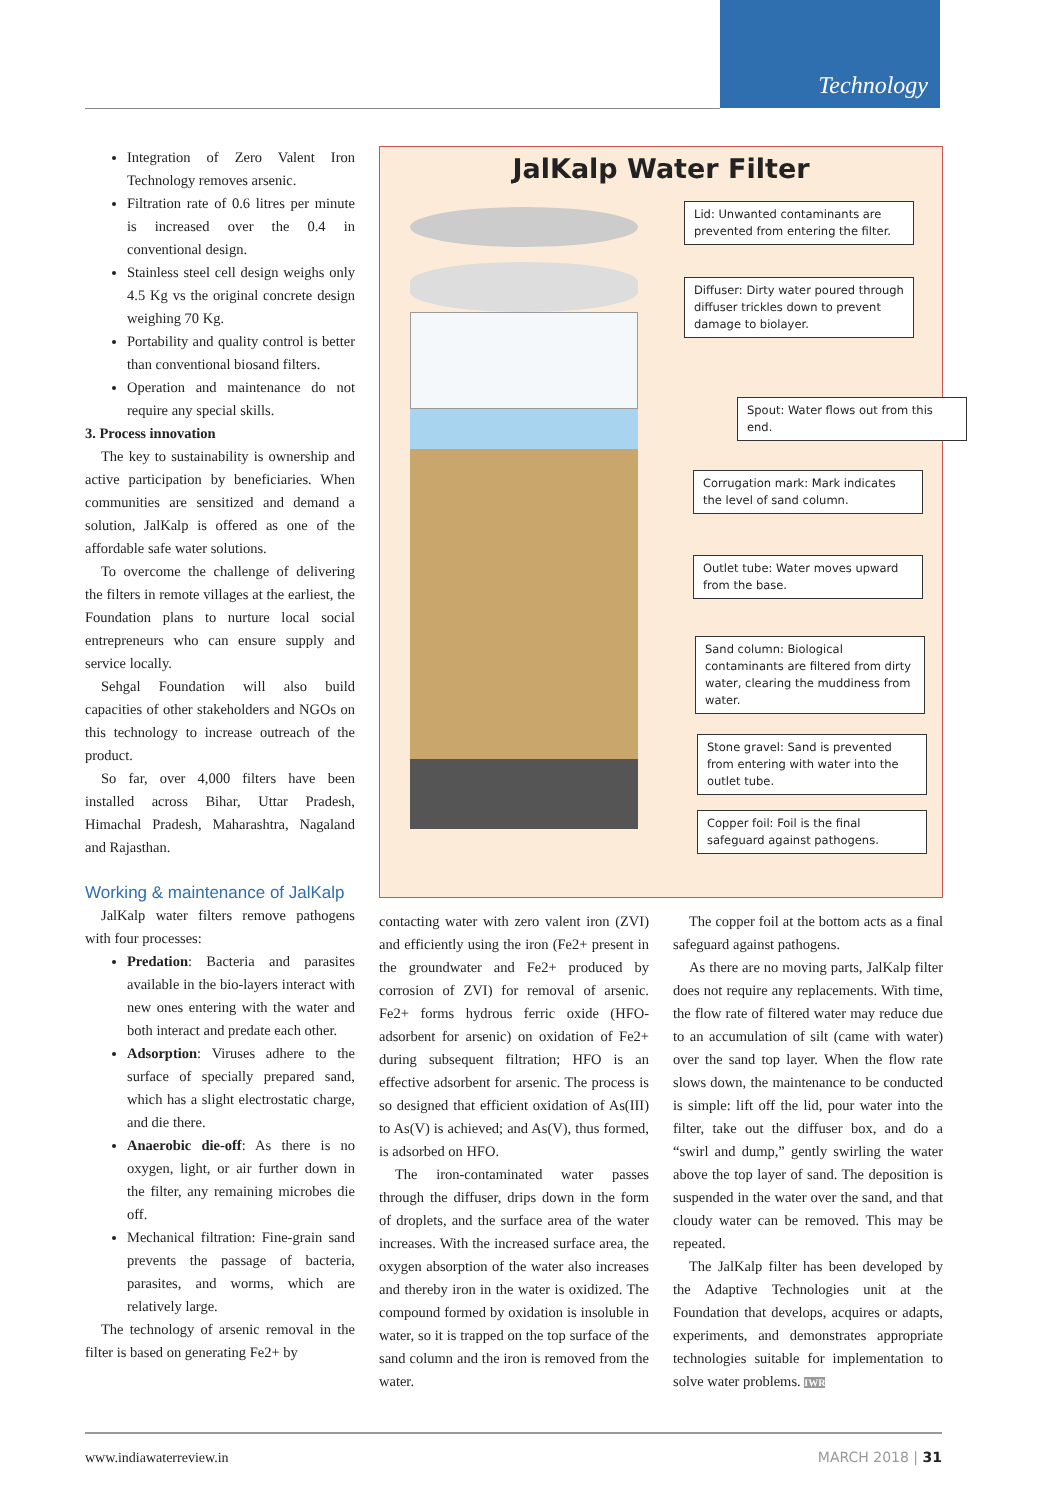Technology
Integration of Zero Valent Iron Technology removes arsenic.
Filtration rate of 0.6 litres per minute is increased over the 0.4 in conventional design.
Stainless steel cell design weighs only 4.5 Kg vs the original concrete design weighing 70 Kg.
Portability and quality control is better than conventional biosand filters.
Operation and maintenance do not require any special skills.
3. Process innovation
The key to sustainability is ownership and active participation by beneficiaries. When communities are sensitized and demand a solution, JalKalp is offered as one of the affordable safe water solutions.
To overcome the challenge of delivering the filters in remote villages at the earliest, the Foundation plans to nurture local social entrepreneurs who can ensure supply and service locally.
Sehgal Foundation will also build capacities of other stakeholders and NGOs on this technology to increase outreach of the product.
So far, over 4,000 filters have been installed across Bihar, Uttar Pradesh, Himachal Pradesh, Maharashtra, Nagaland and Rajasthan.
Working & maintenance of JalKalp
JalKalp water filters remove pathogens with four processes:
Predation: Bacteria and parasites available in the bio-layers interact with new ones entering with the water and both interact and predate each other.
Adsorption: Viruses adhere to the surface of specially prepared sand, which has a slight electrostatic charge, and die there.
Anaerobic die-off: As there is no oxygen, light, or air further down in the filter, any remaining microbes die off.
Mechanical filtration: Fine-grain sand prevents the passage of bacteria, parasites, and worms, which are relatively large.
The technology of arsenic removal in the filter is based on generating Fe2+ by
JalKalp Water Filter
Lid: Unwanted contaminants are prevented from entering the filter.
Diffuser: Dirty water poured through diffuser trickles down to prevent damage to biolayer.
Spout: Water flows out from this end.
Corrugation mark: Mark indicates the level of sand column.
Outlet tube: Water moves upward from the base.
Sand column: Biological contaminants are filtered from dirty water, clearing the muddiness from water.
Stone gravel: Sand is prevented from entering with water into the outlet tube.
Copper foil: Foil is the final safeguard against pathogens.
contacting water with zero valent iron (ZVI) and efficiently using the iron (Fe2+ present in the groundwater and Fe2+ produced by corrosion of ZVI) for removal of arsenic. Fe2+ forms hydrous ferric oxide (HFO-adsorbent for arsenic) on oxidation of Fe2+ during subsequent filtration; HFO is an effective adsorbent for arsenic. The process is so designed that efficient oxidation of As(III) to As(V) is achieved; and As(V), thus formed, is adsorbed on HFO.
The iron-contaminated water passes through the diffuser, drips down in the form of droplets, and the surface area of the water increases. With the increased surface area, the oxygen absorption of the water also increases and thereby iron in the water is oxidized. The compound formed by oxidation is insoluble in water, so it is trapped on the top surface of the sand column and the iron is removed from the water.
The copper foil at the bottom acts as a final safeguard against pathogens.
As there are no moving parts, JalKalp filter does not require any replacements. With time, the flow rate of filtered water may reduce due to an accumulation of silt (came with water) over the sand top layer. When the flow rate slows down, the maintenance to be conducted is simple: lift off the lid, pour water into the filter, take out the diffuser box, and do a “swirl and dump,” gently swirling the water above the top layer of sand. The deposition is suspended in the water over the sand, and that cloudy water can be removed. This may be repeated.
The JalKalp filter has been developed by the Adaptive Technologies unit at the Foundation that develops, acquires or adapts, experiments, and demonstrates appropriate technologies suitable for implementation to solve water problems. IWR
www.indiawaterreview.in MARCH 2018 | 31